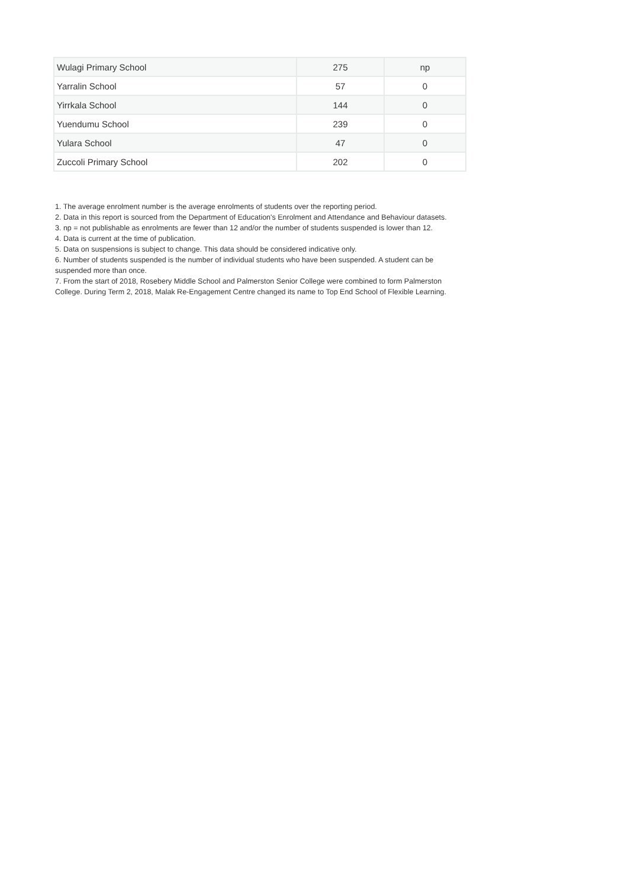| Wulagi Primary School | 275 | np |
| Yarralin School | 57 | 0 |
| Yirrkala School | 144 | 0 |
| Yuendumu School | 239 | 0 |
| Yulara School | 47 | 0 |
| Zuccoli Primary School | 202 | 0 |
1. The average enrolment number is the average enrolments of students over the reporting period.
2. Data in this report is sourced from the Department of Education's Enrolment and Attendance and Behaviour datasets.
3. np = not publishable as enrolments are fewer than 12 and/or the number of students suspended is lower than 12.
4. Data is current at the time of publication.
5. Data on suspensions is subject to change. This data should be considered indicative only.
6. Number of students suspended is the number of individual students who have been suspended. A student can be suspended more than once.
7. From the start of 2018, Rosebery Middle School and Palmerston Senior College were combined to form Palmerston College. During Term 2, 2018, Malak Re-Engagement Centre changed its name to Top End School of Flexible Learning.